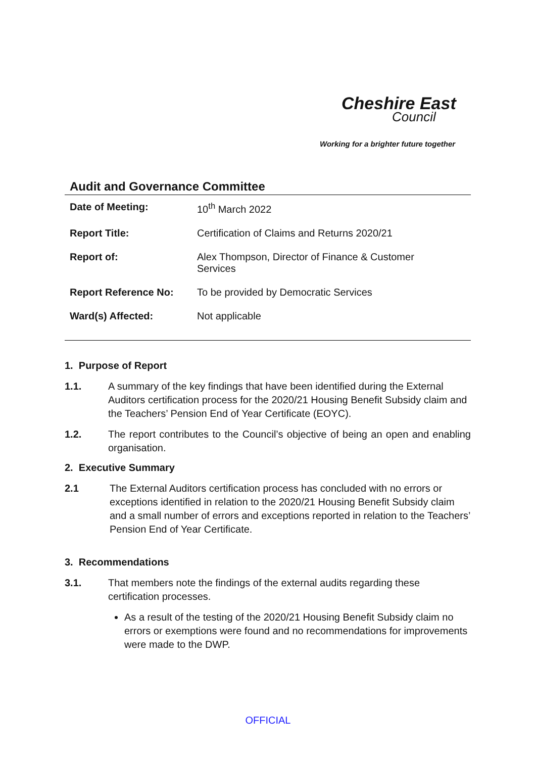Cheshire East
Council
Working for a brighter future together
Audit and Governance Committee
| Date of Meeting: | 10<sup>th</sup> March 2022 |
| Report Title: | Certification of Claims and Returns 2020/21 |
| Report of: | Alex Thompson, Director of Finance & Customer Services |
| Report Reference No: | To be provided by Democratic Services |
| Ward(s) Affected: | Not applicable |
1. Purpose of Report
1.1. A summary of the key findings that have been identified during the External Auditors certification process for the 2020/21 Housing Benefit Subsidy claim and the Teachers’ Pension End of Year Certificate (EOYC).
1.2. The report contributes to the Council’s objective of being an open and enabling organisation.
2. Executive Summary
2.1 The External Auditors certification process has concluded with no errors or exceptions identified in relation to the 2020/21 Housing Benefit Subsidy claim and a small number of errors and exceptions reported in relation to the Teachers’ Pension End of Year Certificate.
3. Recommendations
3.1. That members note the findings of the external audits regarding these certification processes.
As a result of the testing of the 2020/21 Housing Benefit Subsidy claim no errors or exemptions were found and no recommendations for improvements were made to the DWP.
OFFICIAL